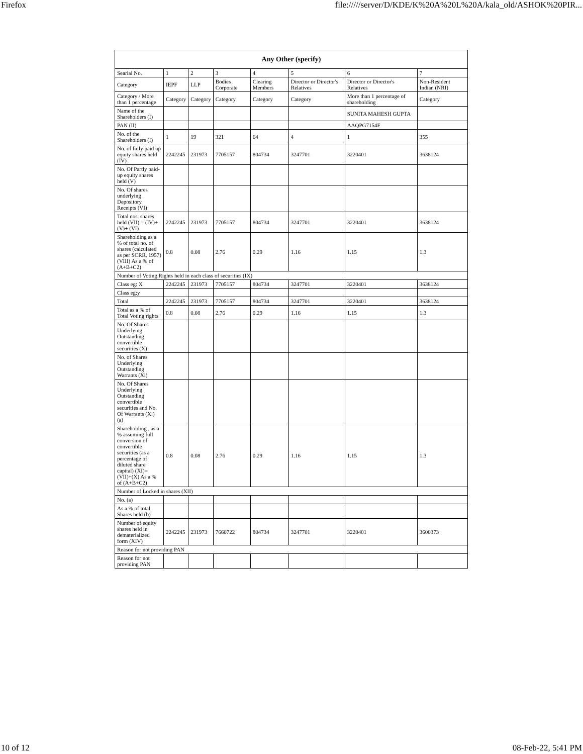Firefox file://///server/D/KDE/K%20A%20L%20A/kala_old/ASHOK%20PIR...
| Any Other (specify) | | | | | | | |
| --- | --- | --- | --- | --- | --- | --- | --- |
| Searial No. | 1 | 2 | 3 | 4 | 5 | 6 | 7 |
| Category | IEPF | LLP | Bodies Corporate | Clearing Members | Director or Director's Relatives | Director or Director's Relatives | Non-Resident Indian (NRI) |
| Category / More than 1 percentage | Category | Category | Category | Category | Category | More than 1 percentage of shareholding | Category |
| Name of the Shareholders (I) | | | | | | SUNITA MAHESH GUPTA | |
| PAN (II) | | | | | | AAQPG7154F | |
| No. of the Shareholders (I) | 1 | 19 | 321 | 64 | 4 | 1 | 355 |
| No. of fully paid up equity shares held (IV) | 2242245 | 231973 | 7705157 | 804734 | 3247701 | 3220401 | 3638124 |
| No. Of Partly paid-up equity shares held (V) | | | | | | | |
| No. Of shares underlying Depository Receipts (VI) | | | | | | | |
| Total nos. shares held (VII) = (IV)+(V)+ (VI) | 2242245 | 231973 | 7705157 | 804734 | 3247701 | 3220401 | 3638124 |
| Shareholding as a % of total no. of shares (calculated as per SCRR, 1957) (VIII) As a % of (A+B+C2) | 0.8 | 0.08 | 2.76 | 0.29 | 1.16 | 1.15 | 1.3 |
| Number of Voting Rights held in each class of securities (IX) | | | | | | | |
| Class eg: X | 2242245 | 231973 | 7705157 | 804734 | 3247701 | 3220401 | 3638124 |
| Class eg:y | | | | | | | |
| Total | 2242245 | 231973 | 7705157 | 804734 | 3247701 | 3220401 | 3638124 |
| Total as a % of Total Voting rights | 0.8 | 0.08 | 2.76 | 0.29 | 1.16 | 1.15 | 1.3 |
| No. Of Shares Underlying Outstanding convertible securities (X) | | | | | | | |
| No. of Shares Underlying Outstanding Warrants (Xi) | | | | | | | |
| No. Of Shares Underlying Outstanding convertible securities and No. Of Warrants (Xi) (a) | | | | | | | |
| Shareholding , as a % assuming full conversion of convertible securities (as a percentage of diluted share capital) (XI)= (VII)+(X) As a % of (A+B+C2) | 0.8 | 0.08 | 2.76 | 0.29 | 1.16 | 1.15 | 1.3 |
| Number of Locked in shares (XII) | | | | | | | |
| No. (a) | | | | | | | |
| As a % of total Shares held (b) | | | | | | | |
| Number of equity shares held in dematerialized form (XIV) | 2242245 | 231973 | 7660722 | 804734 | 3247701 | 3220401 | 3600373 |
| Reason for not providing PAN | | | | | | | |
| Reason for not providing PAN | | | | | | | |
10 of 12 08-Feb-22, 5:41 PM